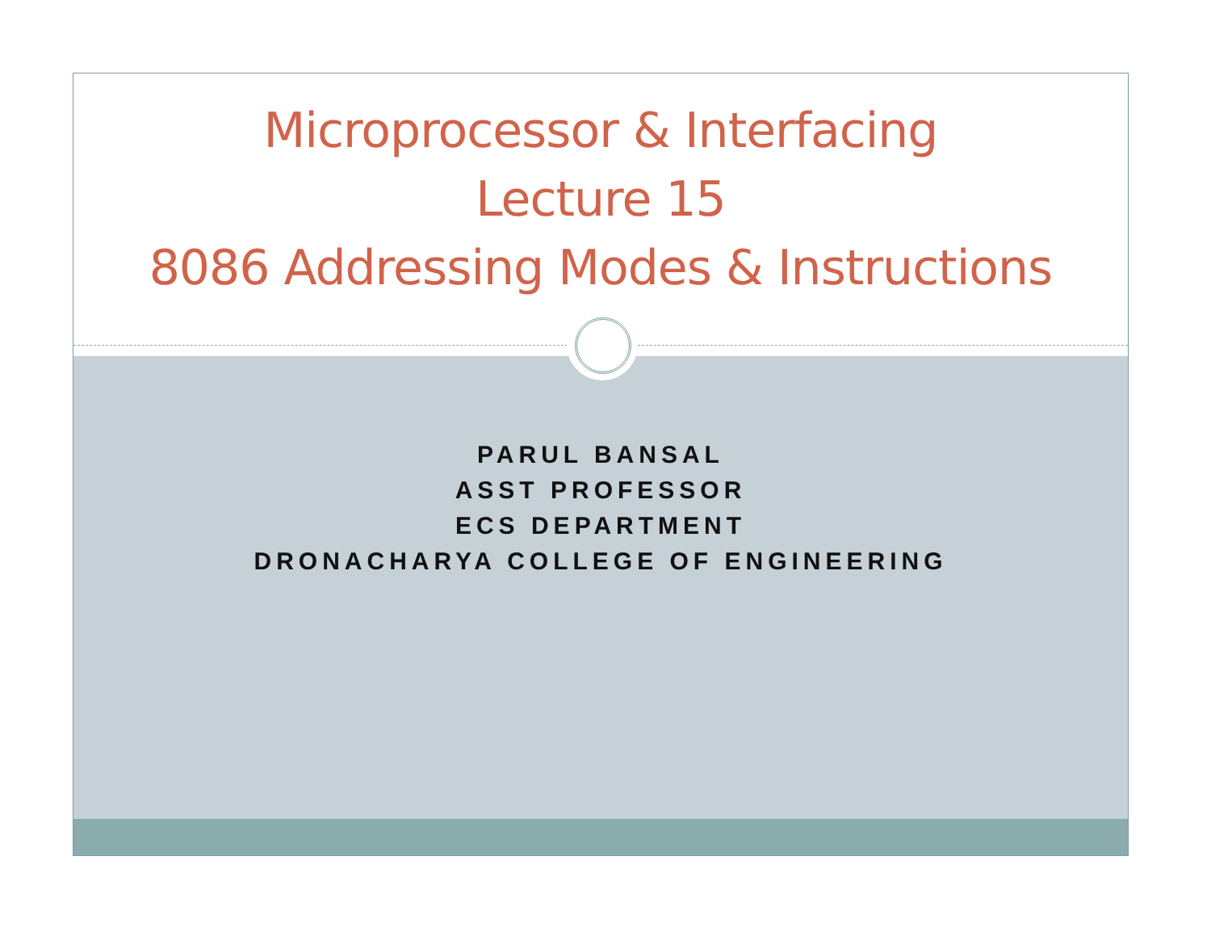Microprocessor & Interfacing
Lecture 15
8086 Addressing Modes & Instructions
PARUL BANSAL
ASST PROFESSOR
ECS DEPARTMENT
DRONACHARYA COLLEGE OF ENGINEERING